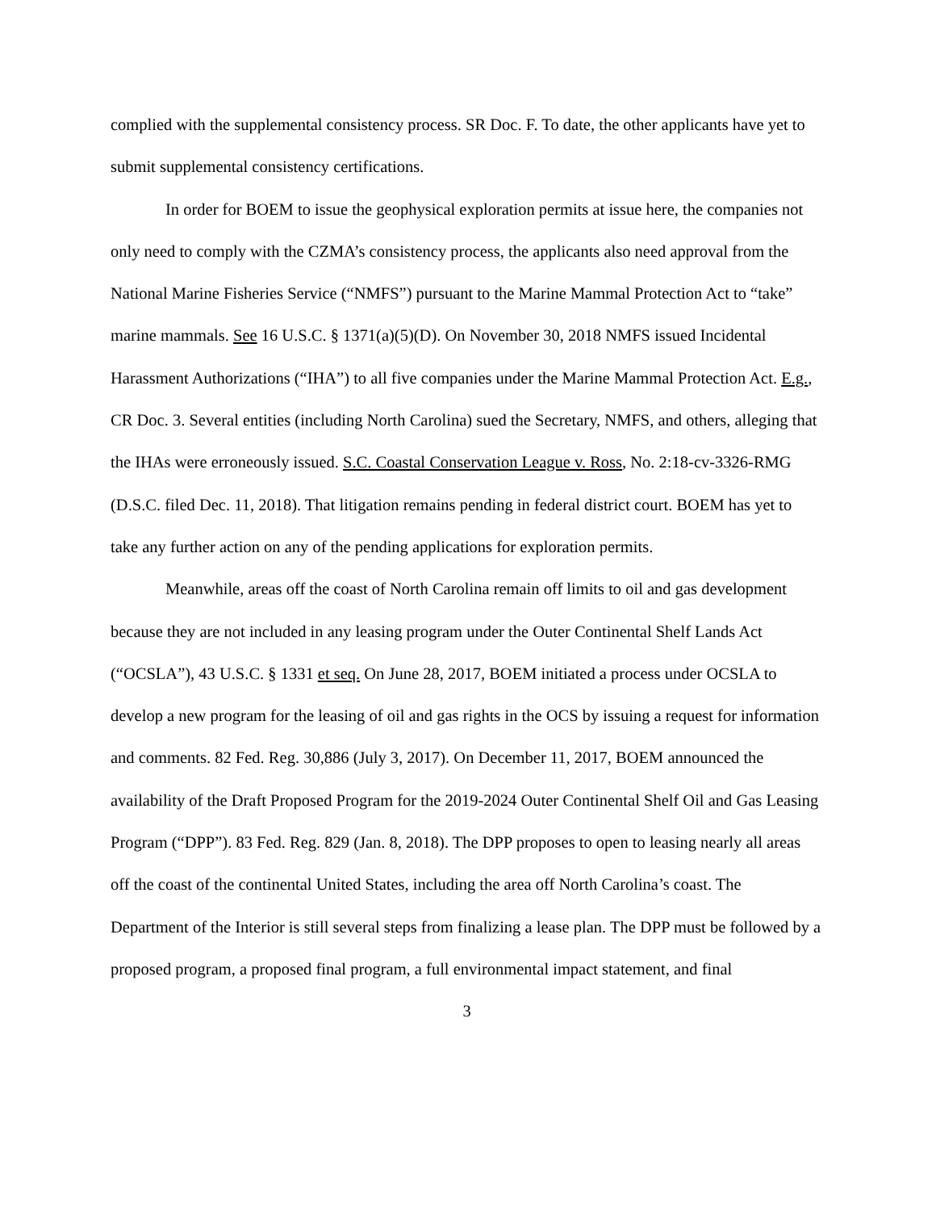complied with the supplemental consistency process. SR Doc. F. To date, the other applicants have yet to submit supplemental consistency certifications.
In order for BOEM to issue the geophysical exploration permits at issue here, the companies not only need to comply with the CZMA’s consistency process, the applicants also need approval from the National Marine Fisheries Service (“NMFS”) pursuant to the Marine Mammal Protection Act to “take” marine mammals. See 16 U.S.C. § 1371(a)(5)(D). On November 30, 2018 NMFS issued Incidental Harassment Authorizations (“IHA”) to all five companies under the Marine Mammal Protection Act. E.g., CR Doc. 3. Several entities (including North Carolina) sued the Secretary, NMFS, and others, alleging that the IHAs were erroneously issued. S.C. Coastal Conservation League v. Ross, No. 2:18-cv-3326-RMG (D.S.C. filed Dec. 11, 2018). That litigation remains pending in federal district court. BOEM has yet to take any further action on any of the pending applications for exploration permits.
Meanwhile, areas off the coast of North Carolina remain off limits to oil and gas development because they are not included in any leasing program under the Outer Continental Shelf Lands Act (“OCSLA”), 43 U.S.C. § 1331 et seq. On June 28, 2017, BOEM initiated a process under OCSLA to develop a new program for the leasing of oil and gas rights in the OCS by issuing a request for information and comments. 82 Fed. Reg. 30,886 (July 3, 2017). On December 11, 2017, BOEM announced the availability of the Draft Proposed Program for the 2019-2024 Outer Continental Shelf Oil and Gas Leasing Program (“DPP”). 83 Fed. Reg. 829 (Jan. 8, 2018). The DPP proposes to open to leasing nearly all areas off the coast of the continental United States, including the area off North Carolina’s coast. The Department of the Interior is still several steps from finalizing a lease plan. The DPP must be followed by a proposed program, a proposed final program, a full environmental impact statement, and final
3